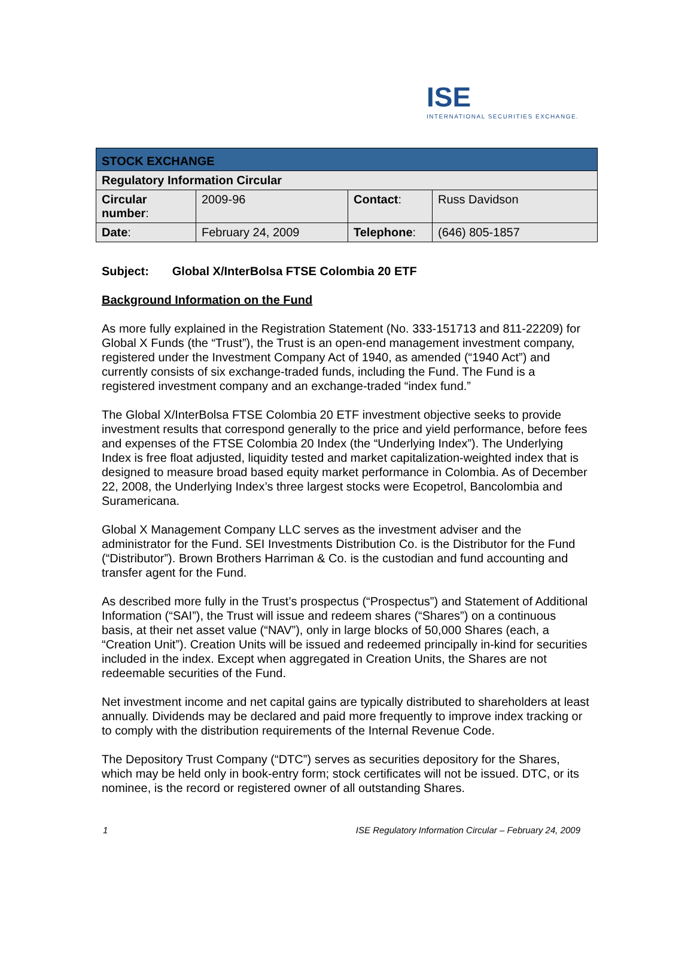ISE
INTERNATIONAL SECURITIES EXCHANGE.
| STOCK EXCHANGE | | | |
| Regulatory Information Circular | | | |
| Circular number : | 2009-96 | Contact : | Russ Davidson |
| Date : | February 24, 2009 | Telephone : | (646) 805-1857 |
Subject: Global X/InterBolsa FTSE Colombia 20 ETF
Background Information on the Fund
As more fully explained in the Registration Statement (No. 333-151713 and 811-22209) for Global X Funds (the “Trust”), the Trust is an open-end management investment company, registered under the Investment Company Act of 1940, as amended (“1940 Act”) and currently consists of six exchange-traded funds, including the Fund. The Fund is a registered investment company and an exchange-traded “index fund.”
The Global X/InterBolsa FTSE Colombia 20 ETF investment objective seeks to provide investment results that correspond generally to the price and yield performance, before fees and expenses of the FTSE Colombia 20 Index (the “Underlying Index”). The Underlying Index is free float adjusted, liquidity tested and market capitalization-weighted index that is designed to measure broad based equity market performance in Colombia. As of December 22, 2008, the Underlying Index’s three largest stocks were Ecopetrol, Bancolombia and Suramericana.
Global X Management Company LLC serves as the investment adviser and the administrator for the Fund. SEI Investments Distribution Co. is the Distributor for the Fund (“Distributor”). Brown Brothers Harriman & Co. is the custodian and fund accounting and transfer agent for the Fund.
As described more fully in the Trust’s prospectus (“Prospectus”) and Statement of Additional Information (“SAI”), the Trust will issue and redeem shares (“Shares”) on a continuous basis, at their net asset value (“NAV”), only in large blocks of 50,000 Shares (each, a “Creation Unit”). Creation Units will be issued and redeemed principally in-kind for securities included in the index. Except when aggregated in Creation Units, the Shares are not redeemable securities of the Fund.
Net investment income and net capital gains are typically distributed to shareholders at least annually. Dividends may be declared and paid more frequently to improve index tracking or to comply with the distribution requirements of the Internal Revenue Code.
The Depository Trust Company (“DTC”) serves as securities depository for the Shares, which may be held only in book-entry form; stock certificates will not be issued. DTC, or its nominee, is the record or registered owner of all outstanding Shares.
1 ISE Regulatory Information Circular – February 24, 2009